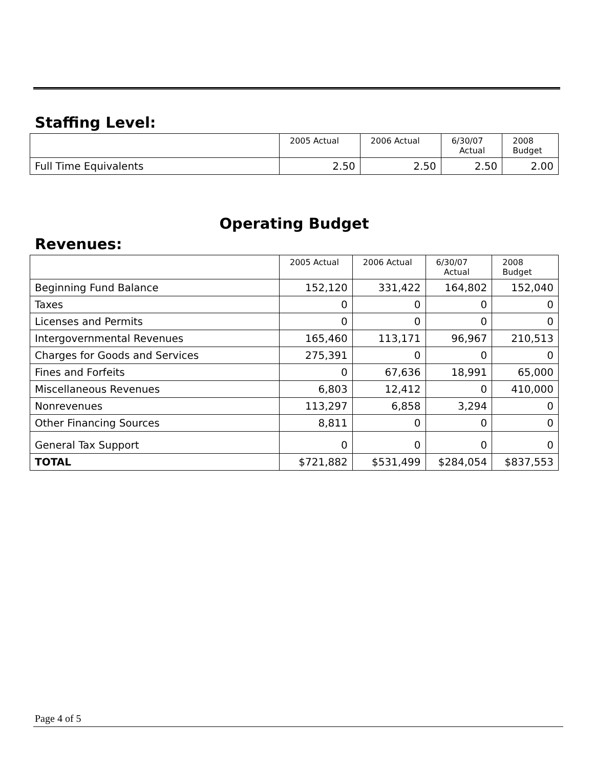Staffing Level:
| | 2005 Actual | 2006 Actual | 6/30/07 Actual | 2008 Budget |
| --- | --- | --- | --- | --- |
| Full Time Equivalents | 2.50 | 2.50 | 2.50 | 2.00 |
Operating Budget
Revenues:
| | 2005 Actual | 2006 Actual | 6/30/07 Actual | 2008 Budget |
| --- | --- | --- | --- | --- |
| Beginning Fund Balance | 152,120 | 331,422 | 164,802 | 152,040 |
| Taxes | 0 | 0 | 0 | 0 |
| Licenses and Permits | 0 | 0 | 0 | 0 |
| Intergovernmental Revenues | 165,460 | 113,171 | 96,967 | 210,513 |
| Charges for Goods and Services | 275,391 | 0 | 0 | 0 |
| Fines and Forfeits | 0 | 67,636 | 18,991 | 65,000 |
| Miscellaneous Revenues | 6,803 | 12,412 | 0 | 410,000 |
| Nonrevenues | 113,297 | 6,858 | 3,294 | 0 |
| Other Financing Sources | 8,811 | 0 | 0 | 0 |
| General Tax Support | 0 | 0 | 0 | 0 |
| TOTAL | $721,882 | $531,499 | $284,054 | $837,553 |
Page 4 of 5